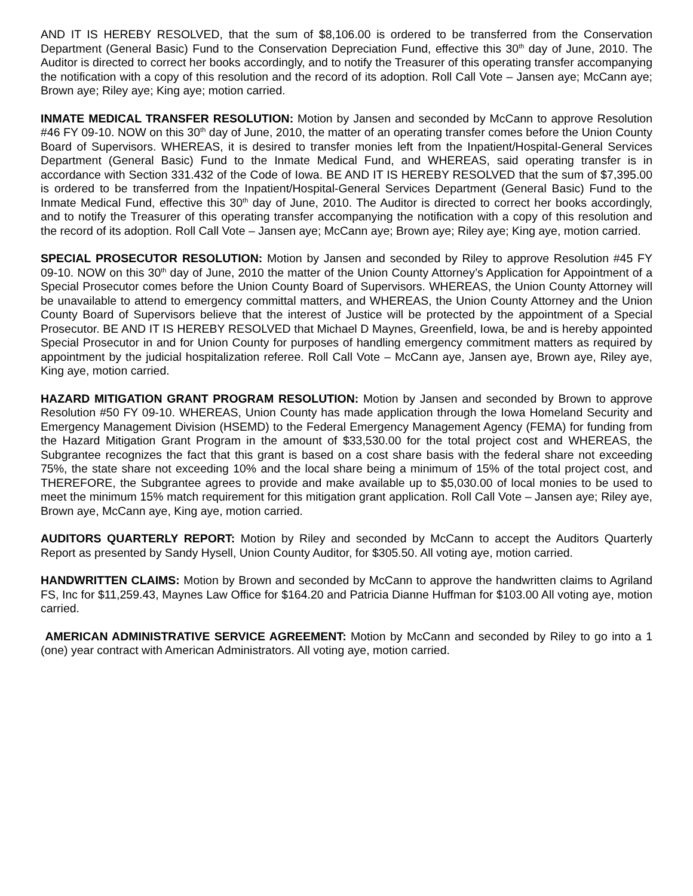AND IT IS HEREBY RESOLVED, that the sum of $8,106.00 is ordered to be transferred from the Conservation Department (General Basic) Fund to the Conservation Depreciation Fund, effective this 30<sup>th</sup> day of June, 2010. The Auditor is directed to correct her books accordingly, and to notify the Treasurer of this operating transfer accompanying the notification with a copy of this resolution and the record of its adoption. Roll Call Vote – Jansen aye; McCann aye; Brown aye; Riley aye; King aye; motion carried.
INMATE MEDICAL TRANSFER RESOLUTION: Motion by Jansen and seconded by McCann to approve Resolution #46 FY 09-10. NOW on this 30<sup>th</sup> day of June, 2010, the matter of an operating transfer comes before the Union County Board of Supervisors. WHEREAS, it is desired to transfer monies left from the Inpatient/Hospital-General Services Department (General Basic) Fund to the Inmate Medical Fund, and WHEREAS, said operating transfer is in accordance with Section 331.432 of the Code of Iowa. BE AND IT IS HEREBY RESOLVED that the sum of $7,395.00 is ordered to be transferred from the Inpatient/Hospital-General Services Department (General Basic) Fund to the Inmate Medical Fund, effective this 30<sup>th</sup> day of June, 2010. The Auditor is directed to correct her books accordingly, and to notify the Treasurer of this operating transfer accompanying the notification with a copy of this resolution and the record of its adoption. Roll Call Vote – Jansen aye; McCann aye; Brown aye; Riley aye; King aye, motion carried.
SPECIAL PROSECUTOR RESOLUTION: Motion by Jansen and seconded by Riley to approve Resolution #45 FY 09-10. NOW on this 30<sup>th</sup> day of June, 2010 the matter of the Union County Attorney’s Application for Appointment of a Special Prosecutor comes before the Union County Board of Supervisors. WHEREAS, the Union County Attorney will be unavailable to attend to emergency committal matters, and WHEREAS, the Union County Attorney and the Union County Board of Supervisors believe that the interest of Justice will be protected by the appointment of a Special Prosecutor. BE AND IT IS HEREBY RESOLVED that Michael D Maynes, Greenfield, Iowa, be and is hereby appointed Special Prosecutor in and for Union County for purposes of handling emergency commitment matters as required by appointment by the judicial hospitalization referee. Roll Call Vote – McCann aye, Jansen aye, Brown aye, Riley aye, King aye, motion carried.
HAZARD MITIGATION GRANT PROGRAM RESOLUTION: Motion by Jansen and seconded by Brown to approve Resolution #50 FY 09-10. WHEREAS, Union County has made application through the Iowa Homeland Security and Emergency Management Division (HSEMD) to the Federal Emergency Management Agency (FEMA) for funding from the Hazard Mitigation Grant Program in the amount of $33,530.00 for the total project cost and WHEREAS, the Subgrantee recognizes the fact that this grant is based on a cost share basis with the federal share not exceeding 75%, the state share not exceeding 10% and the local share being a minimum of 15% of the total project cost, and THEREFORE, the Subgrantee agrees to provide and make available up to $5,030.00 of local monies to be used to meet the minimum 15% match requirement for this mitigation grant application. Roll Call Vote – Jansen aye; Riley aye, Brown aye, McCann aye, King aye, motion carried.
AUDITORS QUARTERLY REPORT: Motion by Riley and seconded by McCann to accept the Auditors Quarterly Report as presented by Sandy Hysell, Union County Auditor, for $305.50. All voting aye, motion carried.
HANDWRITTEN CLAIMS: Motion by Brown and seconded by McCann to approve the handwritten claims to Agriland FS, Inc for $11,259.43, Maynes Law Office for $164.20 and Patricia Dianne Huffman for $103.00 All voting aye, motion carried.
AMERICAN ADMINISTRATIVE SERVICE AGREEMENT: Motion by McCann and seconded by Riley to go into a 1 (one) year contract with American Administrators. All voting aye, motion carried.